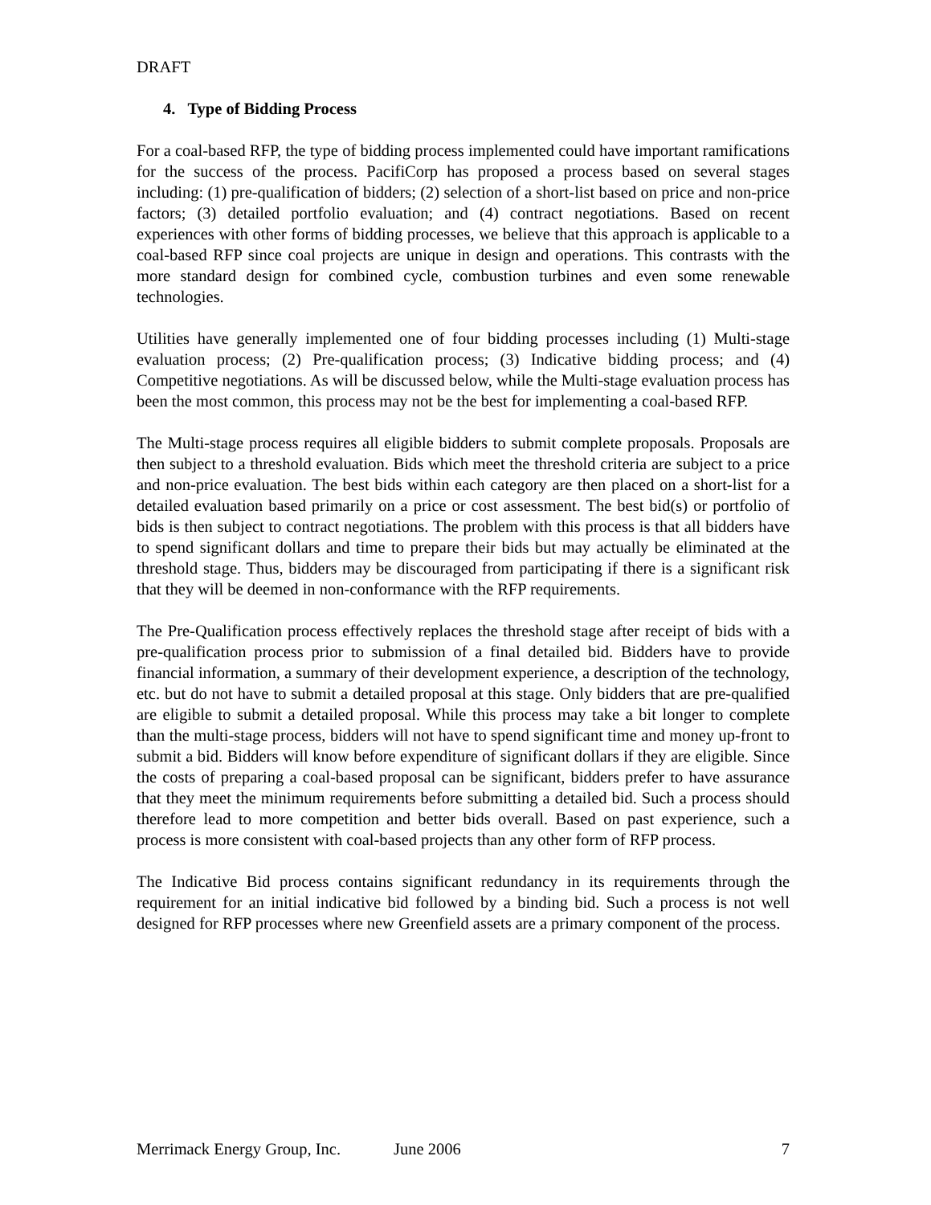DRAFT
4. Type of Bidding Process
For a coal-based RFP, the type of bidding process implemented could have important ramifications for the success of the process. PacifiCorp has proposed a process based on several stages including: (1) pre-qualification of bidders; (2) selection of a short-list based on price and non-price factors; (3) detailed portfolio evaluation; and (4) contract negotiations. Based on recent experiences with other forms of bidding processes, we believe that this approach is applicable to a coal-based RFP since coal projects are unique in design and operations. This contrasts with the more standard design for combined cycle, combustion turbines and even some renewable technologies.
Utilities have generally implemented one of four bidding processes including (1) Multi-stage evaluation process; (2) Pre-qualification process; (3) Indicative bidding process; and (4) Competitive negotiations. As will be discussed below, while the Multi-stage evaluation process has been the most common, this process may not be the best for implementing a coal-based RFP.
The Multi-stage process requires all eligible bidders to submit complete proposals. Proposals are then subject to a threshold evaluation. Bids which meet the threshold criteria are subject to a price and non-price evaluation. The best bids within each category are then placed on a short-list for a detailed evaluation based primarily on a price or cost assessment. The best bid(s) or portfolio of bids is then subject to contract negotiations. The problem with this process is that all bidders have to spend significant dollars and time to prepare their bids but may actually be eliminated at the threshold stage. Thus, bidders may be discouraged from participating if there is a significant risk that they will be deemed in non-conformance with the RFP requirements.
The Pre-Qualification process effectively replaces the threshold stage after receipt of bids with a pre-qualification process prior to submission of a final detailed bid. Bidders have to provide financial information, a summary of their development experience, a description of the technology, etc. but do not have to submit a detailed proposal at this stage. Only bidders that are pre-qualified are eligible to submit a detailed proposal. While this process may take a bit longer to complete than the multi-stage process, bidders will not have to spend significant time and money up-front to submit a bid. Bidders will know before expenditure of significant dollars if they are eligible. Since the costs of preparing a coal-based proposal can be significant, bidders prefer to have assurance that they meet the minimum requirements before submitting a detailed bid. Such a process should therefore lead to more competition and better bids overall. Based on past experience, such a process is more consistent with coal-based projects than any other form of RFP process.
The Indicative Bid process contains significant redundancy in its requirements through the requirement for an initial indicative bid followed by a binding bid. Such a process is not well designed for RFP processes where new Greenfield assets are a primary component of the process.
Merrimack Energy Group, Inc. June 2006 7